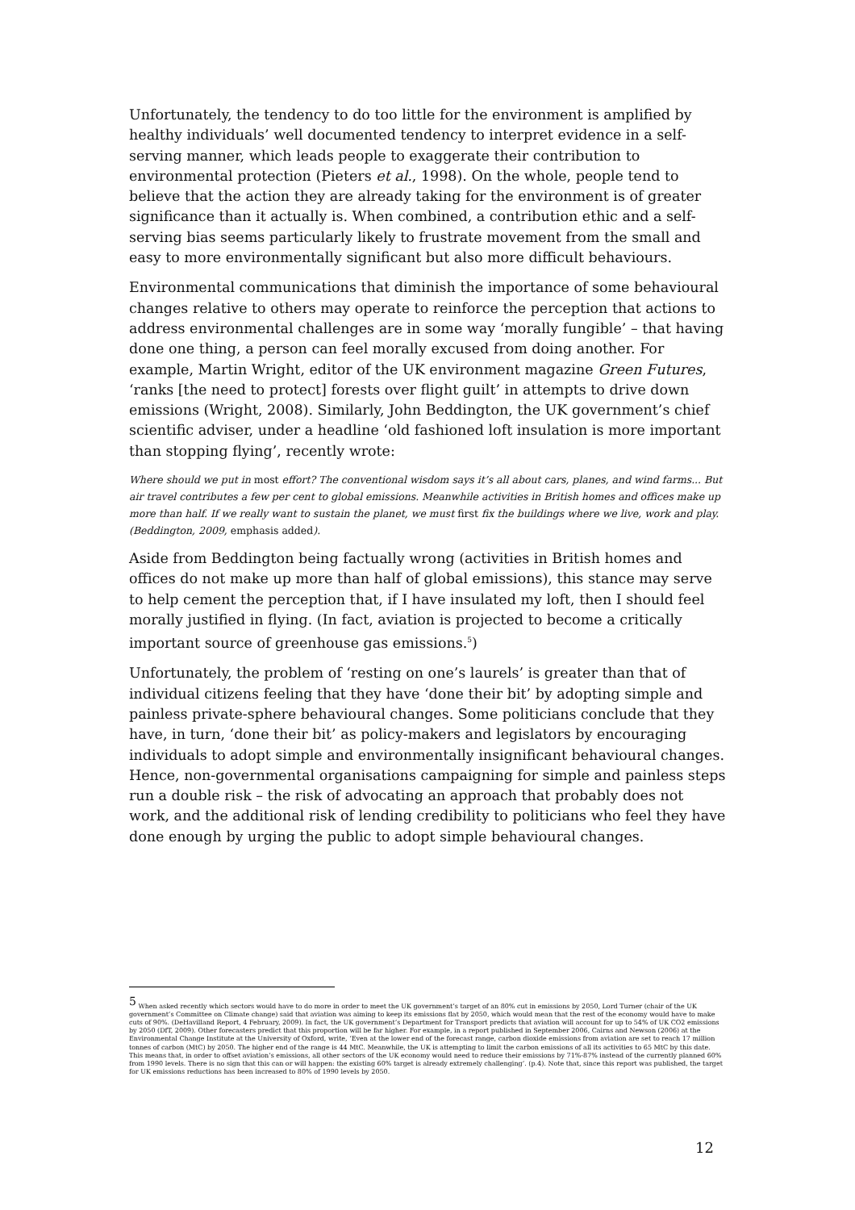Unfortunately, the tendency to do too little for the environment is amplified by healthy individuals’ well documented tendency to interpret evidence in a self-serving manner, which leads people to exaggerate their contribution to environmental protection (Pieters et al., 1998). On the whole, people tend to believe that the action they are already taking for the environment is of greater significance than it actually is. When combined, a contribution ethic and a self-serving bias seems particularly likely to frustrate movement from the small and easy to more environmentally significant but also more difficult behaviours.
Environmental communications that diminish the importance of some behavioural changes relative to others may operate to reinforce the perception that actions to address environmental challenges are in some way ‘morally fungible’ – that having done one thing, a person can feel morally excused from doing another. For example, Martin Wright, editor of the UK environment magazine Green Futures, ‘ranks [the need to protect] forests over flight guilt’ in attempts to drive down emissions (Wright, 2008). Similarly, John Beddington, the UK government’s chief scientific adviser, under a headline ‘old fashioned loft insulation is more important than stopping flying’, recently wrote:
Where should we put in most effort? The conventional wisdom says it’s all about cars, planes, and wind farms... But air travel contributes a few per cent to global emissions. Meanwhile activities in British homes and offices make up more than half. If we really want to sustain the planet, we must first fix the buildings where we live, work and play. (Beddington, 2009, emphasis added).
Aside from Beddington being factually wrong (activities in British homes and offices do not make up more than half of global emissions), this stance may serve to help cement the perception that, if I have insulated my loft, then I should feel morally justified in flying. (In fact, aviation is projected to become a critically important source of greenhouse gas emissions.<sup>5</sup>)
Unfortunately, the problem of ‘resting on one’s laurels’ is greater than that of individual citizens feeling that they have ‘done their bit’ by adopting simple and painless private-sphere behavioural changes. Some politicians conclude that they have, in turn, ‘done their bit’ as policy-makers and legislators by encouraging individuals to adopt simple and environmentally insignificant behavioural changes. Hence, non-governmental organisations campaigning for simple and painless steps run a double risk – the risk of advocating an approach that probably does not work, and the additional risk of lending credibility to politicians who feel they have done enough by urging the public to adopt simple behavioural changes.
<sup>5</sup> When asked recently which sectors would have to do more in order to meet the UK government’s target of an 80% cut in emissions by 2050, Lord Turner (chair of the UK government’s Committee on Climate change) said that aviation was aiming to keep its emissions flat by 2050, which would mean that the rest of the economy would have to make cuts of 90%. (DeHavilland Report, 4 February, 2009). In fact, the UK government’s Department for Transport predicts that aviation will account for up to 54% of UK CO2 emissions by 2050 (DfT, 2009). Other forecasters predict that this proportion will be far higher. For example, in a report published in September 2006, Cairns and Newson (2006) at the Environmental Change Institute at the University of Oxford, write, ‘Even at the lower end of the forecast range, carbon dioxide emissions from aviation are set to reach 17 million tonnes of carbon (MtC) by 2050. The higher end of the range is 44 MtC. Meanwhile, the UK is attempting to limit the carbon emissions of all its activities to 65 MtC by this date. This means that, in order to offset aviation’s emissions, all other sectors of the UK economy would need to reduce their emissions by 71%-87% instead of the currently planned 60% from 1990 levels. There is no sign that this can or will happen: the existing 60% target is already extremely challenging’. (p.4). Note that, since this report was published, the target for UK emissions reductions has been increased to 80% of 1990 levels by 2050.
12